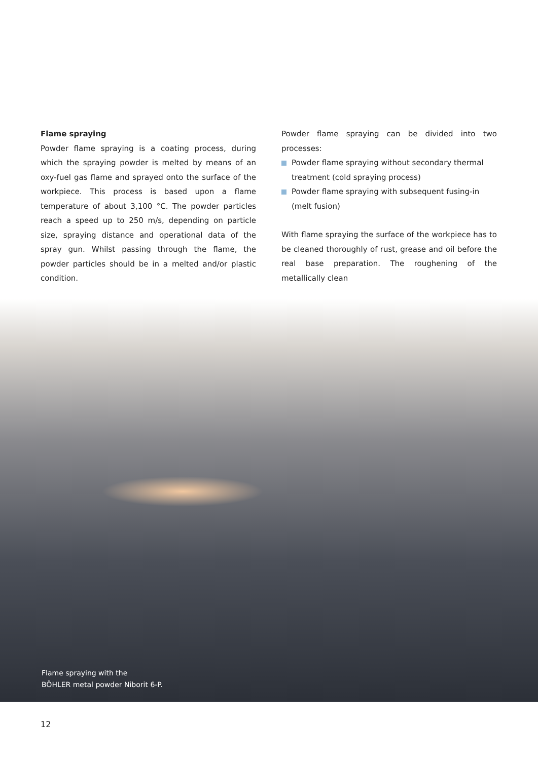Flame spraying
Powder flame spraying is a coating process, during which the spraying powder is melted by means of an oxy-fuel gas flame and sprayed onto the surface of the workpiece. This process is based upon a flame temperature of about 3,100 °C. The powder particles reach a speed up to 250 m/s, depending on particle size, spraying distance and operational data of the spray gun. Whilst passing through the flame, the powder particles should be in a melted and/or plastic condition.
Powder flame spraying can be divided into two processes:
Powder flame spraying without secondary thermal treatment (cold spraying process)
Powder flame spraying with subsequent fusing-in (melt fusion)
With flame spraying the surface of the workpiece has to be cleaned thoroughly of rust, grease and oil before the real base preparation. The roughening of the metallically clean
Flame spraying with the
BÖHLER metal powder Niborit 6-P.
12